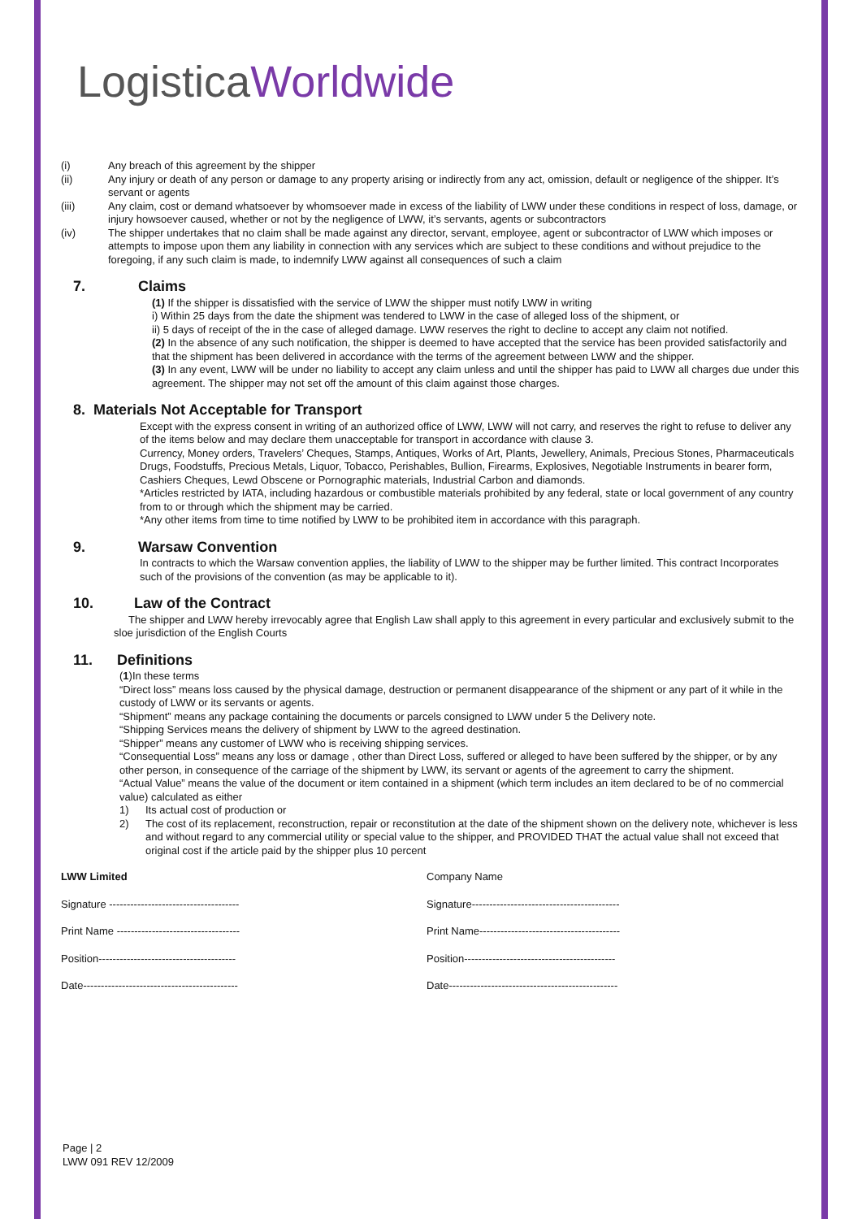LogisticaWorldwide
(i) Any breach of this agreement by the shipper
(ii) Any injury or death of any person or damage to any property arising or indirectly from any act, omission, default or negligence of the shipper. It’s servant or agents
(iii) Any claim, cost or demand whatsoever by whomsoever made in excess of the liability of LWW under these conditions in respect of loss, damage, or injury howsoever caused, whether or not by the negligence of LWW, it’s servants, agents or subcontractors
(iv) The shipper undertakes that no claim shall be made against any director, servant, employee, agent or subcontractor of LWW which imposes or attempts to impose upon them any liability in connection with any services which are subject to these conditions and without prejudice to the foregoing, if any such claim is made, to indemnify LWW against all consequences of such a claim
7. Claims
(1) If the shipper is dissatisfied with the service of LWW the shipper must notify LWW in writing
i) Within 25 days from the date the shipment was tendered to LWW in the case of alleged loss of the shipment, or
ii) 5 days of receipt of the in the case of alleged damage. LWW reserves the right to decline to accept any claim not notified.
(2) In the absence of any such notification, the shipper is deemed to have accepted that the service has been provided satisfactorily and that the shipment has been delivered in accordance with the terms of the agreement between LWW and the shipper.
(3) In any event, LWW will be under no liability to accept any claim unless and until the shipper has paid to LWW all charges due under this agreement. The shipper may not set off the amount of this claim against those charges.
8. Materials Not Acceptable for Transport
Except with the express consent in writing of an authorized office of LWW, LWW will not carry, and reserves the right to refuse to deliver any of the items below and may declare them unacceptable for transport in accordance with clause 3.
Currency, Money orders, Travelers’ Cheques, Stamps, Antiques, Works of Art, Plants, Jewellery, Animals, Precious Stones, Pharmaceuticals Drugs, Foodstuffs, Precious Metals, Liquor, Tobacco, Perishables, Bullion, Firearms, Explosives, Negotiable Instruments in bearer form, Cashiers Cheques, Lewd Obscene or Pornographic materials, Industrial Carbon and diamonds.
*Articles restricted by IATA, including hazardous or combustible materials prohibited by any federal, state or local government of any country from to or through which the shipment may be carried.
*Any other items from time to time notified by LWW to be prohibited item in accordance with this paragraph.
9. Warsaw Convention
In contracts to which the Warsaw convention applies, the liability of LWW to the shipper may be further limited. This contract Incorporates such of the provisions of the convention (as may be applicable to it).
10. Law of the Contract
The shipper and LWW hereby irrevocably agree that English Law shall apply to this agreement in every particular and exclusively submit to the sloe jurisdiction of the English Courts
11. Definitions
(1)In these terms
“Direct loss” means loss caused by the physical damage, destruction or permanent disappearance of the shipment or any part of it while in the custody of LWW or its servants or agents.
“Shipment” means any package containing the documents or parcels consigned to LWW under 5 the Delivery note.
“Shipping Services means the delivery of shipment by LWW to the agreed destination.
“Shipper” means any customer of LWW who is receiving shipping services.
“Consequential Loss” means any loss or damage , other than Direct Loss, suffered or alleged to have been suffered by the shipper, or by any other person, in consequence of the carriage of the shipment by LWW, its servant or agents of the agreement to carry the shipment.
“Actual Value” means the value of the document or item contained in a shipment (which term includes an item declared to be of no commercial value) calculated as either
1) Its actual cost of production or
2) The cost of its replacement, reconstruction, repair or reconstitution at the date of the shipment shown on the delivery note, whichever is less and without regard to any commercial utility or special value to the shipper, and PROVIDED THAT the actual value shall not exceed that original cost if the article paid by the shipper plus 10 percent
LWW Limited
Signature -------------------------------------
Print Name -----------------------------------
Position---------------------------------------
Date--------------------------------------------
Company Name
Signature------------------------------------------
Print Name----------------------------------------
Position-------------------------------------------
Date------------------------------------------------
Page | 2
LWW 091 REV 12/2009